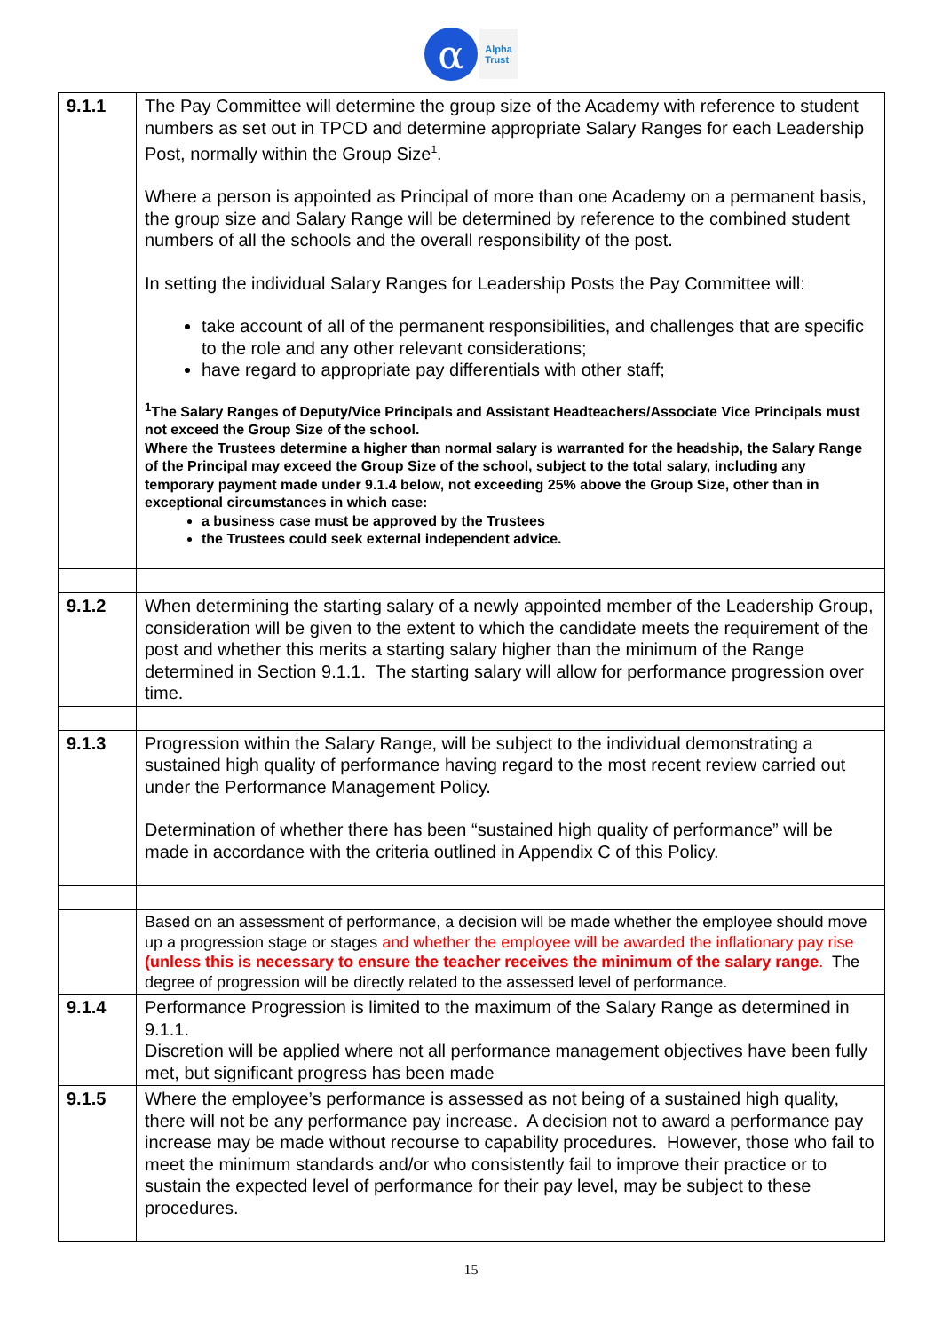α
Alpha
Trust
| 9.1.1 | The Pay Committee will determine the group size of the Academy with reference to student numbers as set out in TPCD and determine appropriate Salary Ranges for each Leadership Post, normally within the Group Size<sup>1</sup>. Where a person is appointed as Principal of more than one Academy on a permanent basis, the group size and Salary Range will be determined by reference to the combined student numbers of all the schools and the overall responsibility of the post. In setting the individual Salary Ranges for Leadership Posts the Pay Committee will: take account of all of the permanent responsibilities, and challenges that are specific to the role and any other relevant considerations; have regard to appropriate pay differentials with other staff; <sup>1</sup> The Salary Ranges of Deputy/Vice Principals and Assistant Headteachers/Associate Vice Principals must not exceed the Group Size of the school. Where the Trustees determine a higher than normal salary is warranted for the headship, the Salary Range of the Principal may exceed the Group Size of the school, subject to the total salary, including any temporary payment made under 9.1.4 below, not exceeding 25% above the Group Size, other than in exceptional circumstances in which case: a business case must be approved by the Trustees the Trustees could seek external independent advice. |
| 9.1.2 | When determining the starting salary of a newly appointed member of the Leadership Group, consideration will be given to the extent to which the candidate meets the requirement of the post and whether this merits a starting salary higher than the minimum of the Range determined in Section 9.1.1. The starting salary will allow for performance progression over time. |
| 9.1.3 | Progression within the Salary Range, will be subject to the individual demonstrating a sustained high quality of performance having regard to the most recent review carried out under the Performance Management Policy. Determination of whether there has been “sustained high quality of performance” will be made in accordance with the criteria outlined in Appendix C of this Policy. |
| | Based on an assessment of performance, a decision will be made whether the employee should move up a progression stage or stages and whether the employee will be awarded the inflationary pay rise (unless this is necessary to ensure the teacher receives the minimum of the salary range . The degree of progression will be directly related to the assessed level of performance. |
| 9.1.4 | Performance Progression is limited to the maximum of the Salary Range as determined in 9.1.1. Discretion will be applied where not all performance management objectives have been fully met, but significant progress has been made |
| 9.1.5 | Where the employee’s performance is assessed as not being of a sustained high quality, there will not be any performance pay increase. A decision not to award a performance pay increase may be made without recourse to capability procedures. However, those who fail to meet the minimum standards and/or who consistently fail to improve their practice or to sustain the expected level of performance for their pay level, may be subject to these procedures. |
15